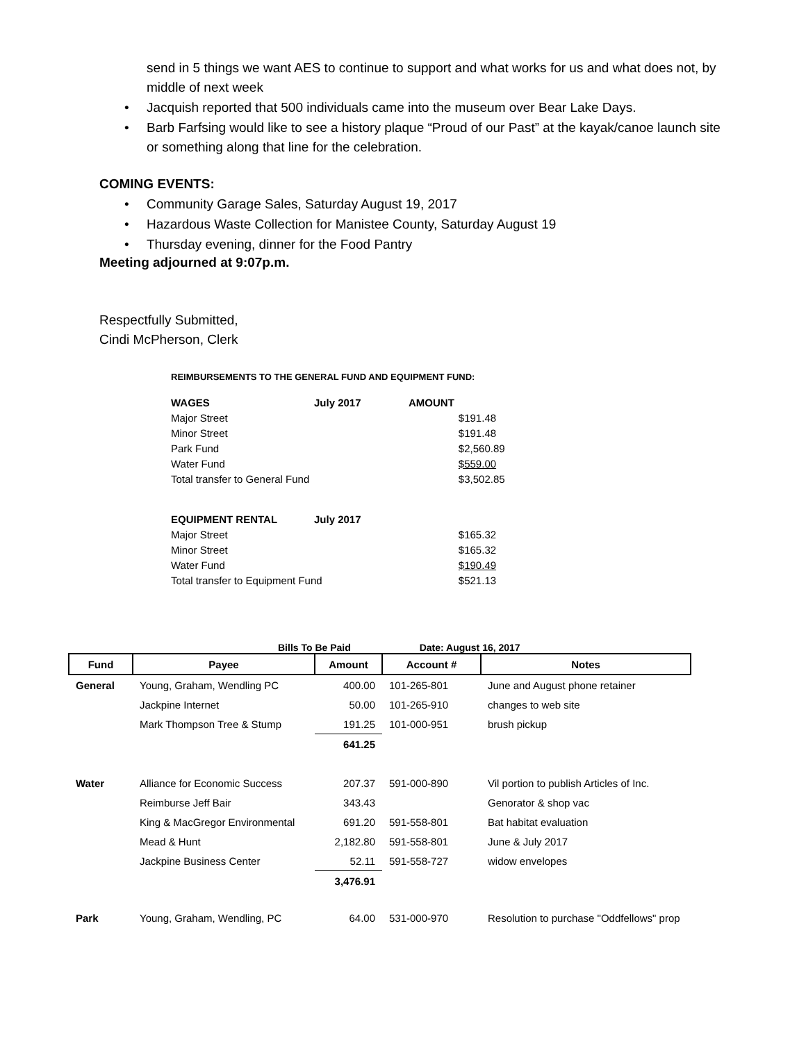send in 5 things we want AES to continue to support and what works for us and what does not, by middle of next week
Jacquish reported that 500 individuals came into the museum over Bear Lake Days.
Barb Farfsing would like to see a history plaque “Proud of our Past” at the kayak/canoe launch site or something along that line for the celebration.
COMING EVENTS:
Community Garage Sales, Saturday August 19, 2017
Hazardous Waste Collection for Manistee County, Saturday August 19
Thursday evening, dinner for the Food Pantry
Meeting adjourned at 9:07p.m.
Respectfully Submitted,
Cindi McPherson, Clerk
REIMBURSEMENTS TO THE GENERAL FUND AND EQUIPMENT FUND:
| WAGES | July 2017 | AMOUNT | |
| Major Street | | | $191.48 |
| Minor Street | | | $191.48 |
| Park Fund | | | $2,560.89 |
| Water Fund | | | $559.00 |
| Total transfer to General Fund | | | $3,502.85 |
| EQUIPMENT RENTAL | July 2017 | | |
| Major Street | | | $165.32 |
| Minor Street | | | $165.32 |
| Water Fund | | | $190.49 |
| Total transfer to Equipment Fund | | | $521.13 |
Bills To Be Paid Date: August 16, 2017
| Fund | Payee | Amount | Account # | Notes |
| --- | --- | --- | --- | --- |
| General | Young, Graham, Wendling PC | 400.00 | 101-265-801 | June and August phone retainer |
| | Jackpine Internet | 50.00 | 101-265-910 | changes to web site |
| | Mark Thompson Tree & Stump | 191.25 | 101-000-951 | brush pickup |
| | | 641.25 | | |
| Water | Alliance for Economic Success | 207.37 | 591-000-890 | Vil portion to publish Articles of Inc. |
| | Reimburse Jeff Bair | 343.43 | | Genorator & shop vac |
| | King & MacGregor Environmental | 691.20 | 591-558-801 | Bat habitat evaluation |
| | Mead & Hunt | 2,182.80 | 591-558-801 | June & July 2017 |
| | Jackpine Business Center | 52.11 | 591-558-727 | widow envelopes |
| | | 3,476.91 | | |
| Park | Young, Graham, Wendling, PC | 64.00 | 531-000-970 | Resolution to purchase "Oddfellows" prop |